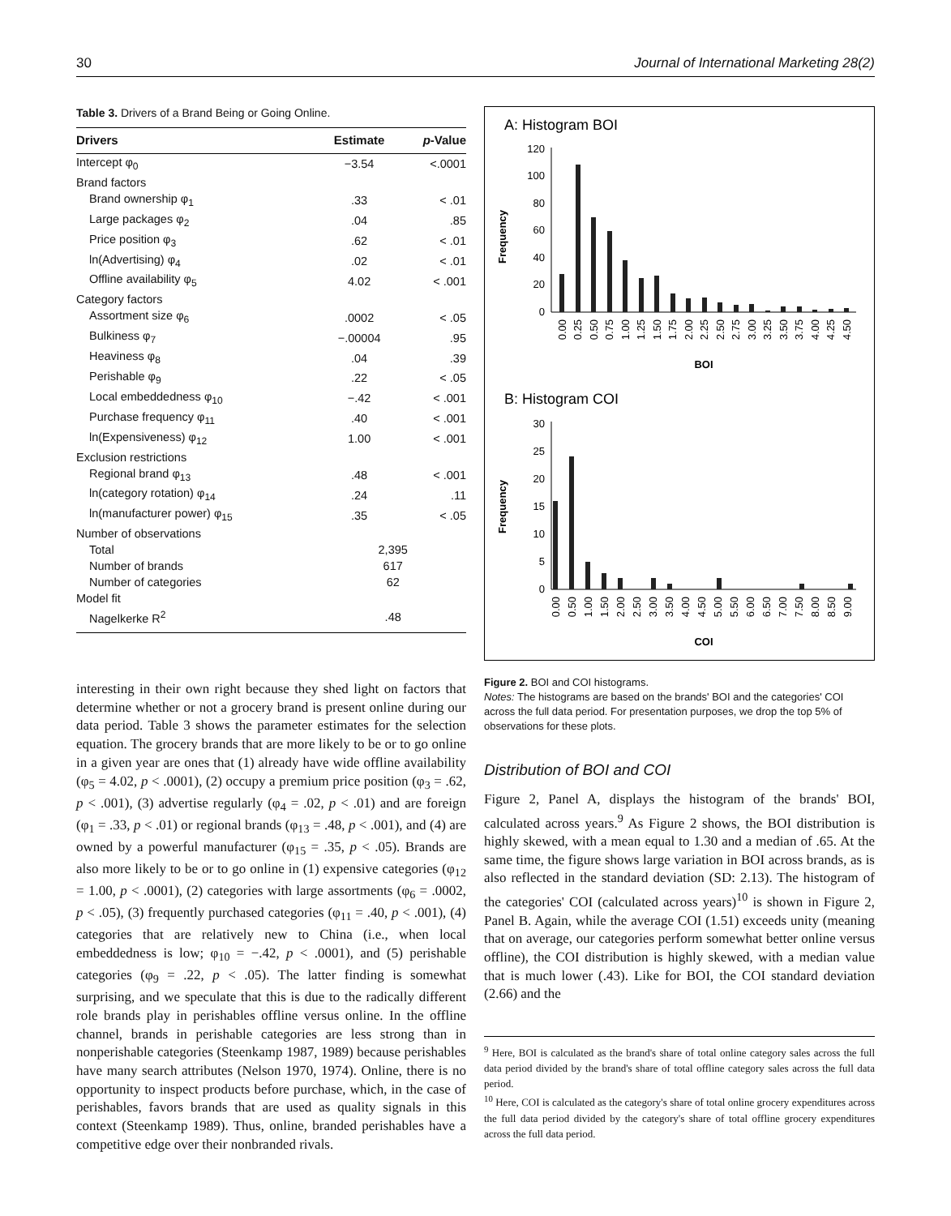30 Journal of International Marketing 28(2)
Table 3. Drivers of a Brand Being or Going Online.
| Drivers | Estimate | p -Value |
| --- | --- | --- |
| Intercept φ<sub>0</sub> | −3.54 | <.0001 |
| Brand factors | | |
| Brand ownership φ<sub>1</sub> | .33 | < .01 |
| Large packages φ<sub>2</sub> | .04 | .85 |
| Price position φ<sub>3</sub> | .62 | < .01 |
| ln(Advertising) φ<sub>4</sub> | .02 | < .01 |
| Offline availability φ<sub>5</sub> | 4.02 | < .001 |
| Category factors | | |
| Assortment size φ<sub>6</sub> | .0002 | < .05 |
| Bulkiness φ<sub>7</sub> | −.00004 | .95 |
| Heaviness φ<sub>8</sub> | .04 | .39 |
| Perishable φ<sub>9</sub> | .22 | < .05 |
| Local embeddedness φ<sub>10</sub> | −.42 | < .001 |
| Purchase frequency φ<sub>11</sub> | .40 | < .001 |
| ln(Expensiveness) φ<sub>12</sub> | 1.00 | < .001 |
| Exclusion restrictions | | |
| Regional brand φ<sub>13</sub> | .48 | < .001 |
| ln(category rotation) φ<sub>14</sub> | .24 | .11 |
| ln(manufacturer power) φ<sub>15</sub> | .35 | < .05 |
| Number of observations | | |
| Total | 2,395 | |
| Number of brands | 617 | |
| Number of categories | 62 | |
| Model fit | | |
| Nagelkerke R<sup>2</sup> | .48 | |
interesting in their own right because they shed light on factors that determine whether or not a grocery brand is present online during our data period. Table 3 shows the parameter estimates for the selection equation. The grocery brands that are more likely to be or to go online in a given year are ones that (1) already have wide offline availability (φ<sub>5</sub> = 4.02, p < .0001), (2) occupy a premium price position (φ<sub>3</sub> = .62, p < .001), (3) advertise regularly (φ<sub>4</sub> = .02, p < .01) and are foreign (φ<sub>1</sub> = .33, p < .01) or regional brands (φ<sub>13</sub> = .48, p < .001), and (4) are owned by a powerful manufacturer (φ<sub>15</sub> = .35, p < .05). Brands are also more likely to be or to go online in (1) expensive categories (φ<sub>12</sub> = 1.00, p < .0001), (2) categories with large assortments (φ<sub>6</sub> = .0002, p < .05), (3) frequently purchased categories (φ<sub>11</sub> = .40, p < .001), (4) categories that are relatively new to China (i.e., when local embeddedness is low; φ<sub>10</sub> = −.42, p < .0001), and (5) perishable categories (φ<sub>9</sub> = .22, p < .05). The latter finding is somewhat surprising, and we speculate that this is due to the radically different role brands play in perishables offline versus online. In the offline channel, brands in perishable categories are less strong than in nonperishable categories (Steenkamp 1987, 1989) because perishables have many search attributes (Nelson 1970, 1974). Online, there is no opportunity to inspect products before purchase, which, in the case of perishables, favors brands that are used as quality signals in this context (Steenkamp 1989). Thus, online, branded perishables have a competitive edge over their nonbranded rivals.
A: Histogram BOI
Frequency
0
20
40
60
80
100
120
0.00
0.25
0.50
0.75
1.00
1.25
1.50
1.75
2.00
2.25
2.50
2.75
3.00
3.25
3.50
3.75
4.00
4.25
4.50
BOI
B: Histogram COI
Frequency
0
5
10
15
20
25
30
0.00
0.50
1.00
1.50
2.00
2.50
3.00
3.50
4.00
4.50
5.00
5.50
6.00
6.50
7.00
7.50
8.00
8.50
9.00
COI
Figure 2. BOI and COI histograms.
Notes: The histograms are based on the brands' BOI and the categories' COI across the full data period. For presentation purposes, we drop the top 5% of observations for these plots.
Distribution of BOI and COI
Figure 2, Panel A, displays the histogram of the brands' BOI, calculated across years.<sup>9</sup> As Figure 2 shows, the BOI distribution is highly skewed, with a mean equal to 1.30 and a median of .65. At the same time, the figure shows large variation in BOI across brands, as is also reflected in the standard deviation (SD: 2.13). The histogram of the categories' COI (calculated across years)<sup>10</sup> is shown in Figure 2, Panel B. Again, while the average COI (1.51) exceeds unity (meaning that on average, our categories perform somewhat better online versus offline), the COI distribution is highly skewed, with a median value that is much lower (.43). Like for BOI, the COI standard deviation (2.66) and the
<sup>9</sup> Here, BOI is calculated as the brand's share of total online category sales across the full data period divided by the brand's share of total offline category sales across the full data period.
<sup>10</sup> Here, COI is calculated as the category's share of total online grocery expenditures across the full data period divided by the category's share of total offline grocery expenditures across the full data period.